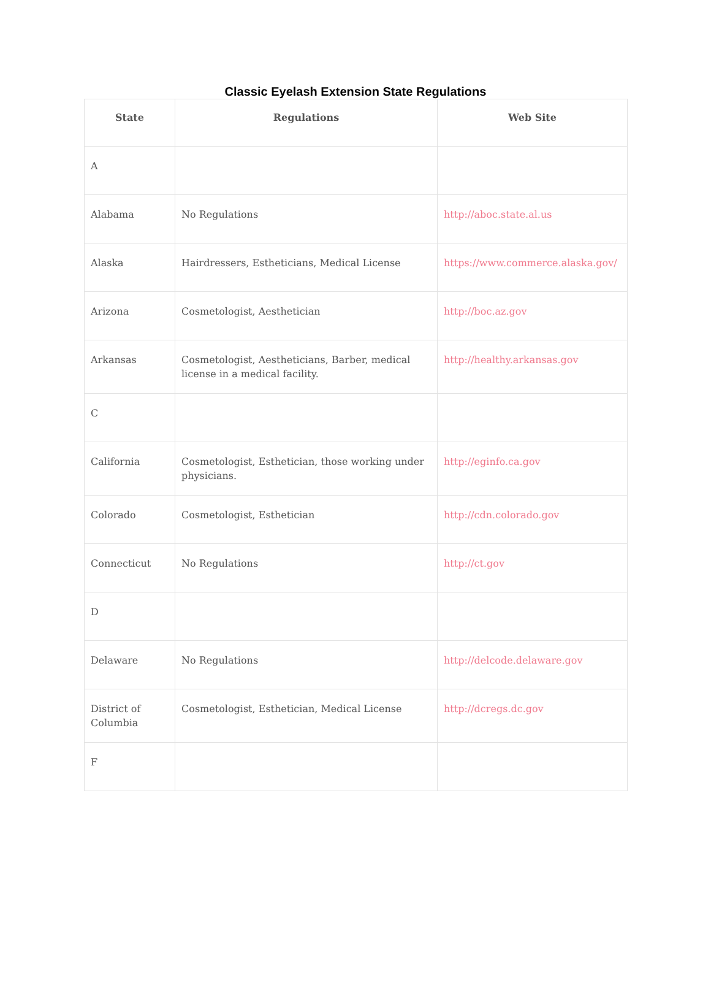Classic Eyelash Extension State Regulations
| State | Regulations | Web Site |
| --- | --- | --- |
| A | | |
| Alabama | No Regulations | http://aboc.state.al.us |
| Alaska | Hairdressers, Estheticians, Medical License | https://www.commerce.alaska.gov/ |
| Arizona | Cosmetologist, Aesthetician | http://boc.az.gov |
| Arkansas | Cosmetologist, Aestheticians, Barber, medical license in a medical facility. | http://healthy.arkansas.gov |
| C | | |
| California | Cosmetologist, Esthetician, those working under physicians. | http://eginfo.ca.gov |
| Colorado | Cosmetologist, Esthetician | http://cdn.colorado.gov |
| Connecticut | No Regulations | http://ct.gov |
| D | | |
| Delaware | No Regulations | http://delcode.delaware.gov |
| District of Columbia | Cosmetologist, Esthetician, Medical License | http://dcregs.dc.gov |
| F | | |